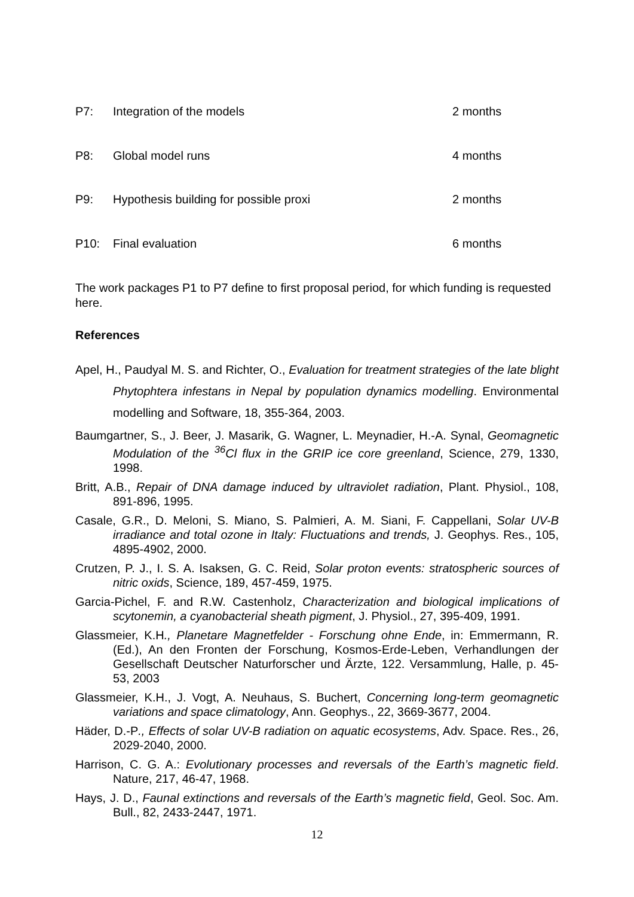P7: Integration of the models 2 months
P8: Global model runs 4 months
P9: Hypothesis building for possible proxi 2 months
P10: Final evaluation 6 months
The work packages P1 to P7 define to first proposal period, for which funding is requested here.
References
Apel, H., Paudyal M. S. and Richter, O., Evaluation for treatment strategies of the late blight Phytophtera infestans in Nepal by population dynamics modelling. Environmental modelling and Software, 18, 355-364, 2003.
Baumgartner, S., J. Beer, J. Masarik, G. Wagner, L. Meynadier, H.-A. Synal, Geomagnetic Modulation of the <sup>36</sup>Cl flux in the GRIP ice core greenland, Science, 279, 1330, 1998.
Britt, A.B., Repair of DNA damage induced by ultraviolet radiation, Plant. Physiol., 108, 891-896, 1995.
Casale, G.R., D. Meloni, S. Miano, S. Palmieri, A. M. Siani, F. Cappellani, Solar UV-B irradiance and total ozone in Italy: Fluctuations and trends, J. Geophys. Res., 105, 4895-4902, 2000.
Crutzen, P. J., I. S. A. Isaksen, G. C. Reid, Solar proton events: stratospheric sources of nitric oxids, Science, 189, 457-459, 1975.
Garcia-Pichel, F. and R.W. Castenholz, Characterization and biological implications of scytonemin, a cyanobacterial sheath pigment, J. Physiol., 27, 395-409, 1991.
Glassmeier, K.H., Planetare Magnetfelder - Forschung ohne Ende, in: Emmermann, R. (Ed.), An den Fronten der Forschung, Kosmos-Erde-Leben, Verhandlungen der Gesellschaft Deutscher Naturforscher und Ärzte, 122. Versammlung, Halle, p. 45-53, 2003
Glassmeier, K.H., J. Vogt, A. Neuhaus, S. Buchert, Concerning long-term geomagnetic variations and space climatology, Ann. Geophys., 22, 3669-3677, 2004.
Häder, D.-P., Effects of solar UV-B radiation on aquatic ecosystems, Adv. Space. Res., 26, 2029-2040, 2000.
Harrison, C. G. A.: Evolutionary processes and reversals of the Earth’s magnetic field. Nature, 217, 46-47, 1968.
Hays, J. D., Faunal extinctions and reversals of the Earth’s magnetic field, Geol. Soc. Am. Bull., 82, 2433-2447, 1971.
12